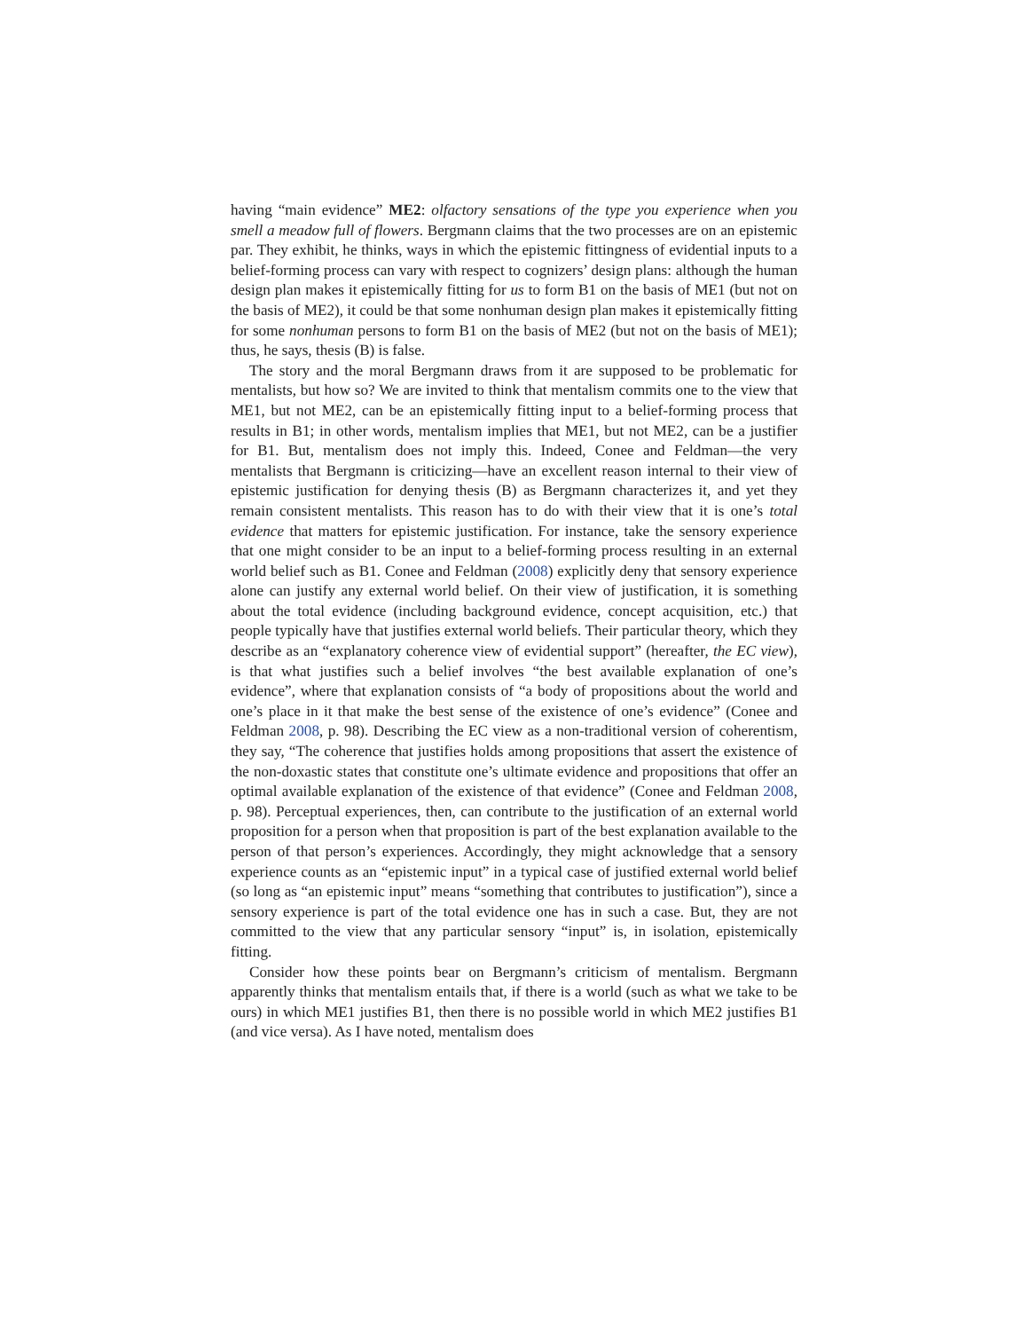having “main evidence” ME2: olfactory sensations of the type you experience when you smell a meadow full of flowers. Bergmann claims that the two processes are on an epistemic par. They exhibit, he thinks, ways in which the epistemic fittingness of evidential inputs to a belief-forming process can vary with respect to cognizers’ design plans: although the human design plan makes it epistemically fitting for us to form B1 on the basis of ME1 (but not on the basis of ME2), it could be that some nonhuman design plan makes it epistemically fitting for some nonhuman persons to form B1 on the basis of ME2 (but not on the basis of ME1); thus, he says, thesis (B) is false.
The story and the moral Bergmann draws from it are supposed to be problematic for mentalists, but how so? We are invited to think that mentalism commits one to the view that ME1, but not ME2, can be an epistemically fitting input to a belief-forming process that results in B1; in other words, mentalism implies that ME1, but not ME2, can be a justifier for B1. But, mentalism does not imply this. Indeed, Conee and Feldman—the very mentalists that Bergmann is criticizing—have an excellent reason internal to their view of epistemic justification for denying thesis (B) as Bergmann characterizes it, and yet they remain consistent mentalists. This reason has to do with their view that it is one’s total evidence that matters for epistemic justification. For instance, take the sensory experience that one might consider to be an input to a belief-forming process resulting in an external world belief such as B1. Conee and Feldman (2008) explicitly deny that sensory experience alone can justify any external world belief. On their view of justification, it is something about the total evidence (including background evidence, concept acquisition, etc.) that people typically have that justifies external world beliefs. Their particular theory, which they describe as an “explanatory coherence view of evidential support” (hereafter, the EC view), is that what justifies such a belief involves “the best available explanation of one’s evidence”, where that explanation consists of “a body of propositions about the world and one’s place in it that make the best sense of the existence of one’s evidence” (Conee and Feldman 2008, p. 98). Describing the EC view as a non-traditional version of coherentism, they say, “The coherence that justifies holds among propositions that assert the existence of the non-doxastic states that constitute one’s ultimate evidence and propositions that offer an optimal available explanation of the existence of that evidence” (Conee and Feldman 2008, p. 98). Perceptual experiences, then, can contribute to the justification of an external world proposition for a person when that proposition is part of the best explanation available to the person of that person’s experiences. Accordingly, they might acknowledge that a sensory experience counts as an “epistemic input” in a typical case of justified external world belief (so long as “an epistemic input” means “something that contributes to justification”), since a sensory experience is part of the total evidence one has in such a case. But, they are not committed to the view that any particular sensory “input” is, in isolation, epistemically fitting.
Consider how these points bear on Bergmann’s criticism of mentalism. Bergmann apparently thinks that mentalism entails that, if there is a world (such as what we take to be ours) in which ME1 justifies B1, then there is no possible world in which ME2 justifies B1 (and vice versa). As I have noted, mentalism does